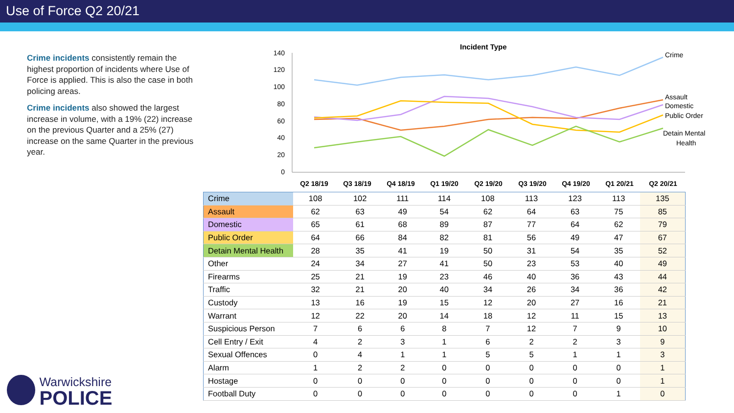Use of Force Q2 20/21
Crime incidents consistently remain the highest proportion of incidents where Use of Force is applied. This is also the case in both policing areas.
Crime incidents also showed the largest increase in volume, with a 19% (22) increase on the previous Quarter and a 25% (27) increase on the same Quarter in the previous year.
Incident Type
140
120
100
80
60
40
20
0
Q2 18/19
Q3 18/19
Q4 18/19
Q1 19/20
Q2 19/20
Q3 19/20
Q4 19/20
Q1 20/21
Q2 20/21
Crime
Assault
Domestic
Public Order
Detain Mental
Health
| Crime | 108 | 102 | 111 | 114 | 108 | 113 | 123 | 113 | 135 |
| Assault | 62 | 63 | 49 | 54 | 62 | 64 | 63 | 75 | 85 |
| Domestic | 65 | 61 | 68 | 89 | 87 | 77 | 64 | 62 | 79 |
| Public Order | 64 | 66 | 84 | 82 | 81 | 56 | 49 | 47 | 67 |
| Detain Mental Health | 28 | 35 | 41 | 19 | 50 | 31 | 54 | 35 | 52 |
| Other | 24 | 34 | 27 | 41 | 50 | 23 | 53 | 40 | 49 |
| Firearms | 25 | 21 | 19 | 23 | 46 | 40 | 36 | 43 | 44 |
| Traffic | 32 | 21 | 20 | 40 | 34 | 26 | 34 | 36 | 42 |
| Custody | 13 | 16 | 19 | 15 | 12 | 20 | 27 | 16 | 21 |
| Warrant | 12 | 22 | 20 | 14 | 18 | 12 | 11 | 15 | 13 |
| Suspicious Person | 7 | 6 | 6 | 8 | 7 | 12 | 7 | 9 | 10 |
| Cell Entry / Exit | 4 | 2 | 3 | 1 | 6 | 2 | 2 | 3 | 9 |
| Sexual Offences | 0 | 4 | 1 | 1 | 5 | 5 | 1 | 1 | 3 |
| Alarm | 1 | 2 | 2 | 0 | 0 | 0 | 0 | 0 | 1 |
| Hostage | 0 | 0 | 0 | 0 | 0 | 0 | 0 | 0 | 1 |
| Football Duty | 0 | 0 | 0 | 0 | 0 | 0 | 0 | 1 | 0 |
Warwickshire
POLICE